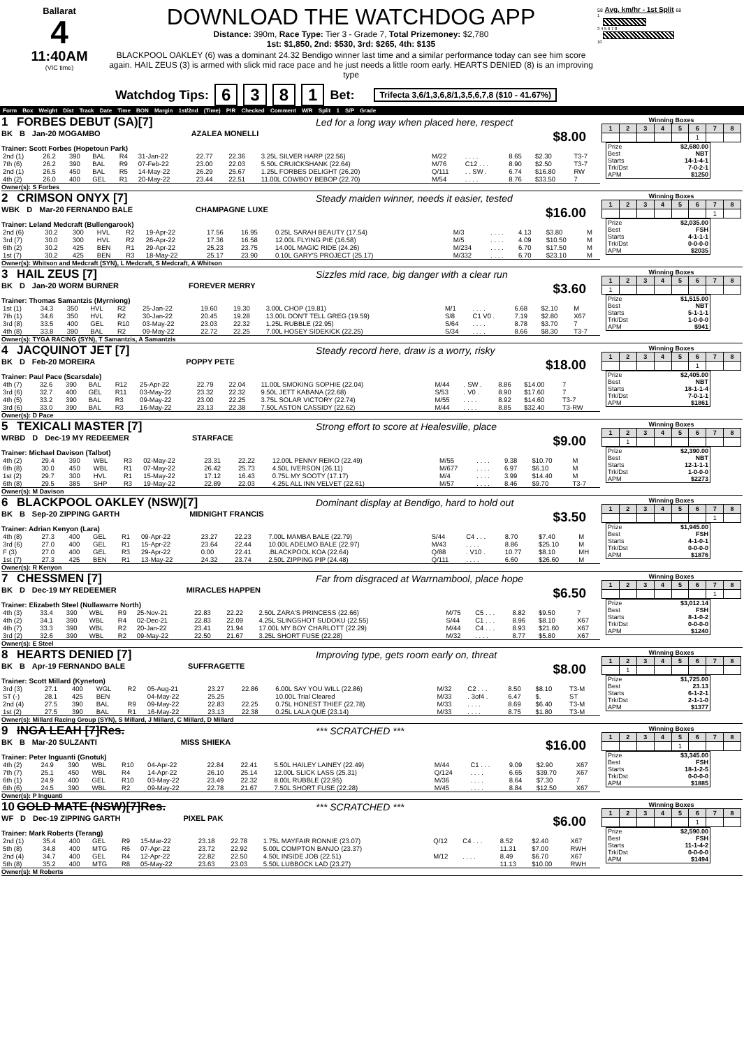Ballarat
4
11:40AM
(VIC time)
DOWNLOAD THE WATCHDOG APP
Distance: 390m, Race Type: Tier 3 - Grade 7, Total Prizemoney: $2,780
1st: $1,850, 2nd: $530, 3rd: $265, 4th: $135
BLACKPOOL OAKLEY (6) was a dominant 24.32 Bendigo winner last time and a similar performance today can see him score again. HAIL ZEUS (3) is armed with slick mid race pace and he just needs a little room early. HEARTS DENIED (8) is an improving type
58 Avg. km/hr - 1st Split 68
1
3 4 5 6 7 8
10
Watchdog Tips: 6 3 8 1 Bet: Trifecta 3,6/1,3,6,8/1,3,5,6,7,8 ($10 - 41.67%)
Form Box Weight Dist Track Date Time BON Margin 1st/2nd (Time) PIR Checked Comment W/R Split 1 S/P Grade
1 FORBES DEBUT (SA)[7] Led for a long way when placed here, respect
BK B Jan-20 MOGAMBO AZALEA MONELLI $8.00
Trainer: Scott Forbes (Hopetoun Park)
| 2nd (1) | 26.2 | 390 | BAL | R4 | 31-Jan-22 | 22.77 | 22.36 | 3.25L SILVER HARP (22.56) | M/22 | . . . . | 8.65 | $2.30 | T3-7 |
| 7th (6) | 26.2 | 390 | BAL | R9 | 07-Feb-22 | 23.00 | 22.03 | 5.50L CRUICKSHANK (22.64) | M/76 | C12 . . . | 8.90 | $2.50 | T3-7 |
| 2nd (1) | 26.5 | 450 | BAL | R5 | 14-May-22 | 26.29 | 25.67 | 1.25L FORBES DELIGHT (26.20) | Q/111 | . . SW . | 6.74 | $16.80 | RW |
| 4th (2) | 26.0 | 400 | GEL | R1 | 20-May-22 | 23.44 | 22.51 | 11.00L COWBOY BEBOP (22.70) | M/54 | . . . . | 8.76 | $33.50 | 7 |
Owner(s): S Forbes
Winning Boxes
| 1 | 2 | 3 | 4 | 5 | 6 | 7 | 8 |
| --- | --- | --- | --- | --- | --- | --- | --- |
| | | | | | 1 | | |
| Prize | $2,680.00 |
| Best | NBT |
| Starts | 14-1-4-1 |
| Trk/Dst | 7-0-2-1 |
| APM | $1250 |
2 CRIMSON ONYX [7] Steady maiden winner, needs it easier, tested
WBK D Mar-20 FERNANDO BALE CHAMPAGNE LUXE $16.00
Trainer: Leland Medcraft (Bullengarook)
| 2nd (6) | 30.2 | 300 | HVL | R2 | 19-Apr-22 | 17.56 | 16.95 | 0.25L SARAH BEAUTY (17.54) | M/3 | . . . . | 4.13 | $3.80 | M |
| 3rd (7) | 30.0 | 300 | HVL | R2 | 26-Apr-22 | 17.36 | 16.58 | 12.00L FLYING PIE (16.58) | M/5 | . . . . | 4.09 | $10.50 | M |
| 6th (2) | 30.2 | 425 | BEN | R1 | 29-Apr-22 | 25.23 | 23.75 | 14.00L MAGIC RIDE (24.26) | M/234 | . . . . | 6.70 | $17.50 | M |
| 1st (7) | 30.2 | 425 | BEN | R3 | 18-May-22 | 25.17 | 23.90 | 0.10L GARY'S PROJECT (25.17) | M/332 | . . . . | 6.70 | $23.10 | M |
Owner(s): Whitson and Medcraft (SYN), L Medcraft, S Medcraft, A Whitson
Winning Boxes
| 1 | 2 | 3 | 4 | 5 | 6 | 7 | 8 |
| --- | --- | --- | --- | --- | --- | --- | --- |
| | | | | | | 1 | |
| Prize | $2,035.00 |
| Best | FSH |
| Starts | 4-1-1-1 |
| Trk/Dst | 0-0-0-0 |
| APM | $2035 |
3 HAIL ZEUS [7] Sizzles mid race, big danger with a clear run
BK D Jan-20 WORM BURNER FOREVER MERRY $3.60
Trainer: Thomas Samantzis (Myrniong)
| 1st (1) | 34.3 | 350 | HVL | R2 | 25-Jan-22 | 19.60 | 19.30 | 3.00L CHOP (19.81) | M/1 | . . . . | 6.68 | $2.10 | M |
| 7th (1) | 34.6 | 350 | HVL | R2 | 30-Jan-22 | 20.45 | 19.28 | 13.00L DON'T TELL GREG (19.59) | S/8 | C1 V0 . | 7.19 | $2.80 | X67 |
| 3rd (8) | 33.5 | 400 | GEL | R10 | 03-May-22 | 23.03 | 22.32 | 1.25L RUBBLE (22.95) | S/64 | . . . . | 8.78 | $3.70 | 7 |
| 4th (8) | 33.8 | 390 | BAL | R2 | 09-May-22 | 22.72 | 22.25 | 7.00L HOSEY SIDEKICK (22.25) | S/34 | . . . . | 8.66 | $8.30 | T3-7 |
Owner(s): TYGA RACING (SYN), T Samantzis, A Samantzis
Winning Boxes
| 1 | 2 | 3 | 4 | 5 | 6 | 7 | 8 |
| --- | --- | --- | --- | --- | --- | --- | --- |
| 1 | | | | | | | |
| Prize | $1,515.00 |
| Best | NBT |
| Starts | 5-1-1-1 |
| Trk/Dst | 1-0-0-0 |
| APM | $941 |
4 JACQUINOT JET [7] Steady record here, draw is a worry, risky
BK D Feb-20 MOREIRA POPPY PETE $18.00
Trainer: Paul Pace (Scarsdale)
| 4th (7) | 32.6 | 390 | BAL | R12 | 25-Apr-22 | 22.79 | 22.04 | 11.00L SMOKING SOPHIE (22.04) | M/44 | . SW . | 8.86 | $14.00 | 7 |
| 3rd (6) | 32.7 | 400 | GEL | R11 | 03-May-22 | 23.32 | 22.32 | 9.50L JETT KABANA (22.68) | S/53 | . V0 . | 8.90 | $17.60 | 7 |
| 4th (5) | 33.2 | 390 | BAL | R3 | 09-May-22 | 23.00 | 22.25 | 3.75L SOLAR VICTORY (22.74) | M/55 | . . . . | 8.92 | $14.60 | T3-7 |
| 3rd (6) | 33.0 | 390 | BAL | R3 | 16-May-22 | 23.13 | 22.38 | 7.50L ASTON CASSIDY (22.62) | M/44 | . . . . | 8.85 | $32.40 | T3-RW |
Owner(s): D Pace
Winning Boxes
| 1 | 2 | 3 | 4 | 5 | 6 | 7 | 8 |
| --- | --- | --- | --- | --- | --- | --- | --- |
| | | | | | 1 | | |
| Prize | $2,405.00 |
| Best | NBT |
| Starts | 18-1-1-4 |
| Trk/Dst | 7-0-1-1 |
| APM | $1861 |
5 TEXICALI MASTER [7] Strong effort to score at Healesville, place
WRBD D Dec-19 MY REDEEMER STARFACE $9.00
Trainer: Michael Davison (Talbot)
| 4th (2) | 29.4 | 390 | WBL | R3 | 02-May-22 | 23.31 | 22.22 | 12.00L PENNY REIKO (22.49) | M/55 | . . . . | 9.38 | $10.70 | M |
| 6th (8) | 30.0 | 450 | WBL | R1 | 07-May-22 | 26.42 | 25.73 | 4.50L IVERSON (26.11) | M/677 | . . . . | 6.97 | $6.10 | M |
| 1st (2) | 29.7 | 300 | HVL | R1 | 15-May-22 | 17.12 | 16.43 | 0.75L MY SOOTY (17.17) | M/4 | . . . . | 3.99 | $14.40 | M |
| 6th (8) | 29.5 | 385 | SHP | R3 | 19-May-22 | 22.89 | 22.03 | 4.25L ALL INN VELVET (22.61) | M/57 | . . . . | 8.46 | $9.70 | T3-7 |
Owner(s): M Davison
Winning Boxes
| 1 | 2 | 3 | 4 | 5 | 6 | 7 | 8 |
| --- | --- | --- | --- | --- | --- | --- | --- |
| | 1 | | | | | | |
| Prize | $2,390.00 |
| Best | NBT |
| Starts | 12-1-1-1 |
| Trk/Dst | 1-0-0-0 |
| APM | $2273 |
6 BLACKPOOL OAKLEY (NSW)[7] Dominant display at Bendigo, hard to hold out
BK B Sep-20 ZIPPING GARTH MIDNIGHT FRANCIS $3.50
Trainer: Adrian Kenyon (Lara)
| 4th (8) | 27.3 | 400 | GEL | R1 | 09-Apr-22 | 23.27 | 22.23 | 7.00L MAMBA BALE (22.79) | S/44 | C4 . . . | 8.70 | $7.40 | M |
| 3rd (6) | 27.0 | 400 | GEL | R1 | 15-Apr-22 | 23.64 | 22.44 | 10.00L ADELMO BALE (22.97) | M/43 | . . . . | 8.86 | $25.10 | M |
| F (3) | 27.0 | 400 | GEL | R3 | 29-Apr-22 | 0.00 | 22.41 | .BLACKPOOL KOA (22.64) | Q/88 | . V10 . | 10.77 | $8.10 | MH |
| 1st (7) | 27.3 | 425 | BEN | R1 | 13-May-22 | 24.32 | 23.74 | 2.50L ZIPPING PIP (24.48) | Q/111 | . . . . | 6.60 | $26.60 | M |
Owner(s): R Kenyon
Winning Boxes
| 1 | 2 | 3 | 4 | 5 | 6 | 7 | 8 |
| --- | --- | --- | --- | --- | --- | --- | --- |
| | | | | | | 1 | |
| Prize | $1,945.00 |
| Best | FSH |
| Starts | 4-1-0-1 |
| Trk/Dst | 0-0-0-0 |
| APM | $1876 |
7 CHESSMEN [7] Far from disgraced at Warrnambool, place hope
BK D Dec-19 MY REDEEMER MIRACLES HAPPEN $6.50
Trainer: Elizabeth Steel (Nullawarre North)
| 4th (3) | 33.4 | 390 | WBL | R9 | 25-Nov-21 | 22.83 | 22.22 | 2.50L ZARA'S PRINCESS (22.66) | M/75 | C5 . . . | 8.82 | $9.50 | 7 |
| 4th (2) | 34.1 | 390 | WBL | R4 | 02-Dec-21 | 22.83 | 22.09 | 4.25L SLINGSHOT SUDOKU (22.55) | S/44 | C1 . . . | 8.96 | $8.10 | X67 |
| 4th (7) | 33.3 | 390 | WBL | R2 | 20-Jan-22 | 23.41 | 21.94 | 17.00L MY BOY CHARLOTT (22.29) | M/44 | C4 . . . | 8.93 | $21.60 | X67 |
| 3rd (2) | 32.6 | 390 | WBL | R2 | 09-May-22 | 22.50 | 21.67 | 3.25L SHORT FUSE (22.28) | M/32 | . . . . | 8.77 | $5.80 | X67 |
Owner(s): E Steel
Winning Boxes
| 1 | 2 | 3 | 4 | 5 | 6 | 7 | 8 |
| --- | --- | --- | --- | --- | --- | --- | --- |
| | | | | | | 1 | |
| Prize | $3,012.14 |
| Best | FSH |
| Starts | 8-1-0-2 |
| Trk/Dst | 0-0-0-0 |
| APM | $1240 |
8 HEARTS DENIED [7] Improving type, gets room early on, threat
BK B Apr-19 FERNANDO BALE SUFFRAGETTE $8.00
Trainer: Scott Millard (Kyneton)
| 3rd (3) | 27.1 | 400 | WGL | R2 | 05-Aug-21 | 23.27 | 22.86 | 6.00L SAY YOU WILL (22.86) | M/32 | C2 . . . | 8.50 | $8.10 | T3-M |
| ST (-) | 28.1 | 425 | BEN | | 04-May-22 | 25.25 | | 10.00L Trial Cleared | M/33 | . 3of4 . | 6.47 | $. | ST |
| 2nd (4) | 27.5 | 390 | BAL | R9 | 09-May-22 | 22.83 | 22.25 | 0.75L HONEST THIEF (22.78) | M/33 | . . . . | 8.69 | $6.40 | T3-M |
| 1st (2) | 27.5 | 390 | BAL | R1 | 16-May-22 | 23.13 | 22.38 | 0.25L LALA QUE (23.14) | M/33 | . . . . | 8.75 | $1.80 | T3-M |
Owner(s): Millard Racing Group (SYN), S Millard, J Millard, C Millard, D Millard
Winning Boxes
| 1 | 2 | 3 | 4 | 5 | 6 | 7 | 8 |
| --- | --- | --- | --- | --- | --- | --- | --- |
| | 1 | | | | | | |
| Prize | $1,725.00 |
| Best | 23.13 |
| Starts | 6-1-2-1 |
| Trk/Dst | 2-1-1-0 |
| APM | $1377 |
9 INGA LEAH [7]Res. *** SCRATCHED ***
BK B Mar-20 SULZANTI MISS SHIEKA $16.00
Trainer: Peter Inguanti (Gnotuk)
| 4th (2) | 24.9 | 390 | WBL | R10 | 04-Apr-22 | 22.84 | 22.41 | 5.50L HAILEY LAINEY (22.49) | M/44 | C1 . . . | 9.09 | $2.90 | X67 |
| 7th (7) | 25.1 | 450 | WBL | R4 | 14-Apr-22 | 26.10 | 25.14 | 12.00L SLICK LASS (25.31) | Q/124 | . . . . | 6.65 | $39.70 | X67 |
| 6th (1) | 24.9 | 400 | GEL | R10 | 03-May-22 | 23.49 | 22.32 | 8.00L RUBBLE (22.95) | M/36 | . . . . | 8.64 | $7.30 | 7 |
| 6th (6) | 24.5 | 390 | WBL | R2 | 09-May-22 | 22.78 | 21.67 | 7.50L SHORT FUSE (22.28) | M/45 | . . . . | 8.84 | $12.50 | X67 |
Owner(s): P Inguanti
Winning Boxes
| 1 | 2 | 3 | 4 | 5 | 6 | 7 | 8 |
| --- | --- | --- | --- | --- | --- | --- | --- |
| | | | | 1 | | | |
| Prize | $3,345.00 |
| Best | FSH |
| Starts | 18-1-2-5 |
| Trk/Dst | 0-0-0-0 |
| APM | $1885 |
10 GOLD MATE (NSW)[7]Res. *** SCRATCHED ***
WF D Dec-19 ZIPPING GARTH PIXEL PAK $6.00
Trainer: Mark Roberts (Terang)
| 2nd (1) | 35.4 | 400 | GEL | R9 | 15-Mar-22 | 23.18 | 22.78 | 1.75L MAYFAIR RONNIE (23.07) | Q/12 | C4 . . . | 8.52 | $2.40 | X67 |
| 5th (8) | 34.8 | 400 | MTG | R6 | 07-Apr-22 | 23.72 | 22.92 | 5.00L COMPTON BANJO (23.37) | | | 11.31 | $7.00 | RWH |
| 2nd (4) | 34.7 | 400 | GEL | R4 | 12-Apr-22 | 22.82 | 22.50 | 4.50L INSIDE JOB (22.51) | M/12 | . . . . | 8.49 | $6.70 | X67 |
| 5th (8) | 35.2 | 400 | MTG | R8 | 05-May-22 | 23.63 | 23.03 | 5.50L LUBBOCK LAD (23.27) | | | 11.13 | $10.00 | RWH |
Owner(s): M Roberts
Winning Boxes
| 1 | 2 | 3 | 4 | 5 | 6 | 7 | 8 |
| --- | --- | --- | --- | --- | --- | --- | --- |
| | | | | | 1 | | |
| Prize | $2,590.00 |
| Best | FSH |
| Starts | 11-1-4-2 |
| Trk/Dst | 0-0-0-0 |
| APM | $1494 |